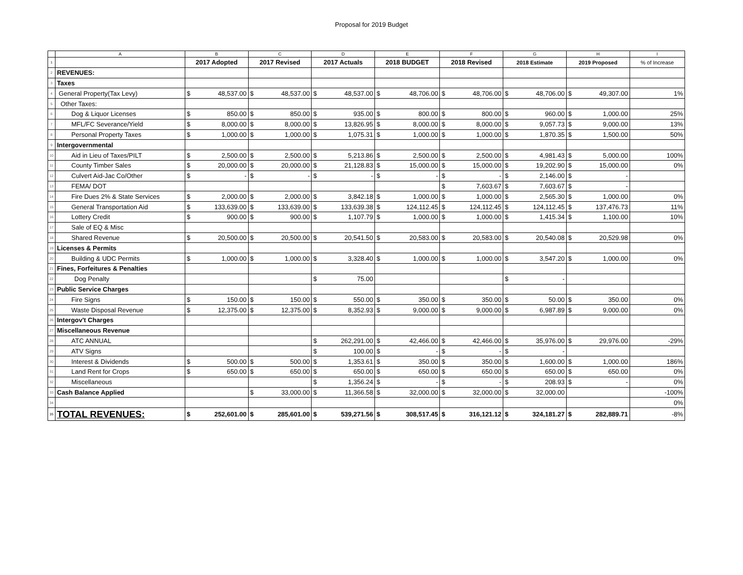Proposal for 2019 Budget
| | A | B | | C | | D | | E | | F | | G | | H | | I |
| --- | --- | --- | --- | --- | --- | --- | --- | --- | --- | --- | --- | --- | --- | --- | --- | --- |
| 1 | | 2017 Adopted | | 2017 Revised | | 2017 Actuals | | 2018 BUDGET | | 2018 Revised | | 2018 Estimate | | 2019 Proposed | | % of Increase |
| 2 | REVENUES: | | | | | | | | | | | | | | | |
| 3 | Taxes | | | | | | | | | | | | | | | |
| 4 | General Property(Tax Levy) | $ | 48,537.00 | $ | 48,537.00 | $ | 48,537.00 | $ | 48,706.00 | $ | 48,706.00 | $ | 48,706.00 | $ | 49,307.00 | 1% |
| 5 | Other Taxes: | | | | | | | | | | | | | | | |
| 6 | Dog & Liquor Licenses | $ | 850.00 | $ | 850.00 | $ | 935.00 | $ | 800.00 | $ | 800.00 | $ | 960.00 | $ | 1,000.00 | 25% |
| 7 | MFL/FC Severance/Yield | $ | 8,000.00 | $ | 8,000.00 | $ | 13,826.95 | $ | 8,000.00 | $ | 8,000.00 | $ | 9,057.73 | $ | 9,000.00 | 13% |
| 8 | Personal Property Taxes | $ | 1,000.00 | $ | 1,000.00 | $ | 1,075.31 | $ | 1,000.00 | $ | 1,000.00 | $ | 1,870.35 | $ | 1,500.00 | 50% |
| 9 | Intergovernmental | | | | | | | | | | | | | | | |
| 10 | Aid in Lieu of Taxes/PILT | $ | 2,500.00 | $ | 2,500.00 | $ | 5,213.86 | $ | 2,500.00 | $ | 2,500.00 | $ | 4,981.43 | $ | 5,000.00 | 100% |
| 11 | County Timber Sales | $ | 20,000.00 | $ | 20,000.00 | $ | 21,128.83 | $ | 15,000.00 | $ | 15,000.00 | $ | 19,202.90 | $ | 15,000.00 | 0% |
| 12 | Culvert Aid-Jac Co/Other | $ | - | $ | - | $ | - | $ | - | $ | - | $ | 2,146.00 | $ | - | |
| 13 | FEMA/ DOT | | | | | | | | | $ | 7,603.67 | $ | 7,603.67 | $ | - | |
| 14 | Fire Dues 2% & State Services | $ | 2,000.00 | $ | 2,000.00 | $ | 3,842.18 | $ | 1,000.00 | $ | 1,000.00 | $ | 2,565.30 | $ | 1,000.00 | 0% |
| 15 | General Transportation Aid | $ | 133,639.00 | $ | 133,639.00 | $ | 133,639.38 | $ | 124,112.45 | $ | 124,112.45 | $ | 124,112.45 | $ | 137,476.73 | 11% |
| 16 | Lottery Credit | $ | 900.00 | $ | 900.00 | $ | 1,107.79 | $ | 1,000.00 | $ | 1,000.00 | $ | 1,415.34 | $ | 1,100.00 | 10% |
| 17 | Sale of EQ & Misc | | | | | | | | | | | | | | | |
| 18 | Shared Revenue | $ | 20,500.00 | $ | 20,500.00 | $ | 20,541.50 | $ | 20,583.00 | $ | 20,583.00 | $ | 20,540.08 | $ | 20,529.98 | 0% |
| 19 | Licenses & Permits | | | | | | | | | | | | | | | |
| 20 | Building & UDC Permits | $ | 1,000.00 | $ | 1,000.00 | $ | 3,328.40 | $ | 1,000.00 | $ | 1,000.00 | $ | 3,547.20 | $ | 1,000.00 | 0% |
| 21 | Fines, Forfeitures & Penalties | | | | | | | | | | | | | | | |
| 22 | Dog Penalty | | | | | $ | 75.00 | | | | | $ | - | | | |
| 23 | Public Service Charges | | | | | | | | | | | | | | | |
| 24 | Fire Signs | $ | 150.00 | $ | 150.00 | $ | 550.00 | $ | 350.00 | $ | 350.00 | $ | 50.00 | $ | 350.00 | 0% |
| 25 | Waste Disposal Revenue | $ | 12,375.00 | $ | 12,375.00 | $ | 8,352.93 | $ | 9,000.00 | $ | 9,000.00 | $ | 6,987.89 | $ | 9,000.00 | 0% |
| 26 | Intergov't Charges | | | | | | | | | | | | | | | |
| 27 | Miscellaneous Revenue | | | | | | | | | | | | | | | |
| 28 | ATC ANNUAL | | | | | $ | 262,291.00 | $ | 42,466.00 | $ | 42,466.00 | $ | 35,976.00 | $ | 29,976.00 | -29% |
| 29 | ATV Signs | | | | | $ | 100.00 | $ | - | $ | - | $ | - | | | |
| 30 | Interest & Dividends | $ | 500.00 | $ | 500.00 | $ | 1,353.61 | $ | 350.00 | $ | 350.00 | $ | 1,600.00 | $ | 1,000.00 | 186% |
| 31 | Land Rent for Crops | $ | 650.00 | $ | 650.00 | $ | 650.00 | $ | 650.00 | $ | 650.00 | $ | 650.00 | $ | 650.00 | 0% |
| 32 | Miscellaneous | | | | | $ | 1,356.24 | $ | - | $ | - | $ | 208.93 | $ | - | 0% |
| 33 | Cash Balance Applied | | | $ | 33,000.00 | $ | 11,366.58 | $ | 32,000.00 | $ | 32,000.00 | $ | 32,000.00 | | | -100% |
| 34 | | | | | | | | | | | | | | | | 0% |
| 35 | TOTAL REVENUES: | $ | 252,601.00 | $ | 285,601.00 | $ | 539,271.56 | $ | 308,517.45 | $ | 316,121.12 | $ | 324,181.27 | $ | 282,889.71 | -8% |